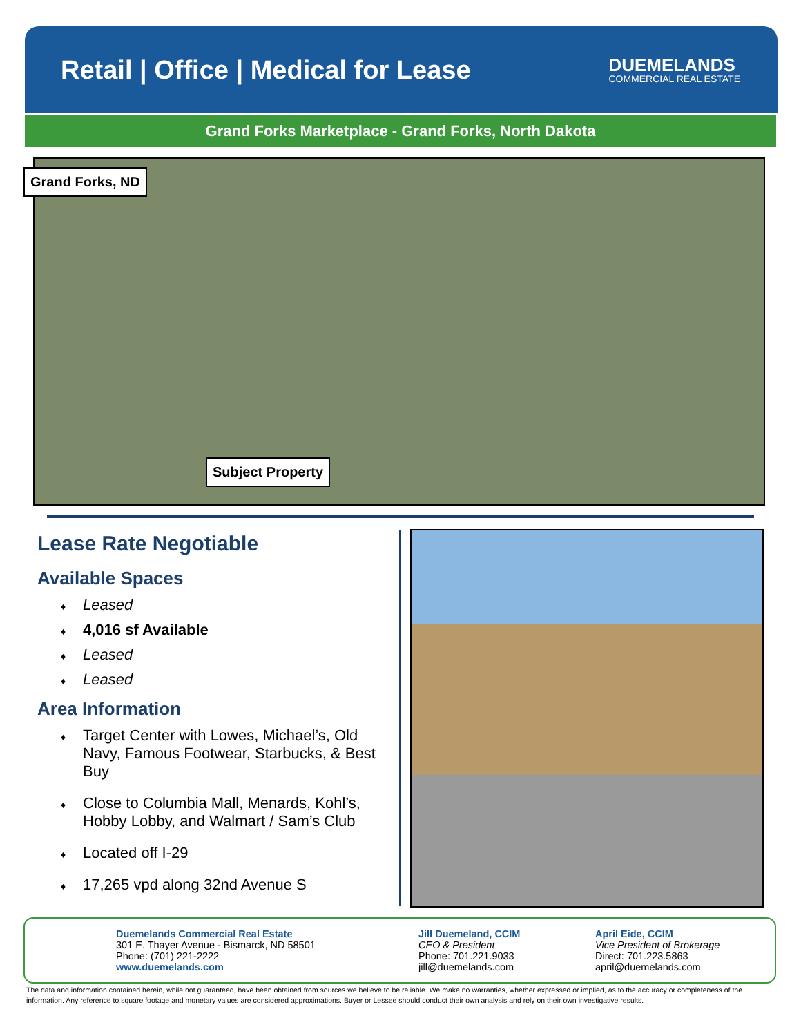Retail | Office | Medical for Lease
DUEMELANDS
COMMERCIAL REAL ESTATE
Grand Forks Marketplace - Grand Forks, North Dakota
Grand Forks, ND
Subject Property
Lease Rate Negotiable
Available Spaces
♦ Leased
♦ 4,016 sf Available
♦ Leased
♦ Leased
Area Information
♦ Target Center with Lowes, Michael’s, Old Navy, Famous Footwear, Starbucks, & Best Buy
♦ Close to Columbia Mall, Menards, Kohl’s, Hobby Lobby, and Walmart / Sam’s Club
♦ Located off I-29
♦ 17,265 vpd along 32nd Avenue S
Duemelands Commercial Real Estate
301 E. Thayer Avenue - Bismarck, ND 58501
Phone: (701) 221-2222
www.duemelands.com
Jill Duemeland, CCIM
CEO & President
Phone: 701.221.9033
jill@duemelands.com
April Eide, CCIM
Vice President of Brokerage
Direct: 701.223.5863
april@duemelands.com
The data and information contained herein, while not guaranteed, have been obtained from sources we believe to be reliable. We make no warranties, whether expressed or implied, as to the accuracy or completeness of the information. Any reference to square footage and monetary values are considered approximations. Buyer or Lessee should conduct their own analysis and rely on their own investigative results.